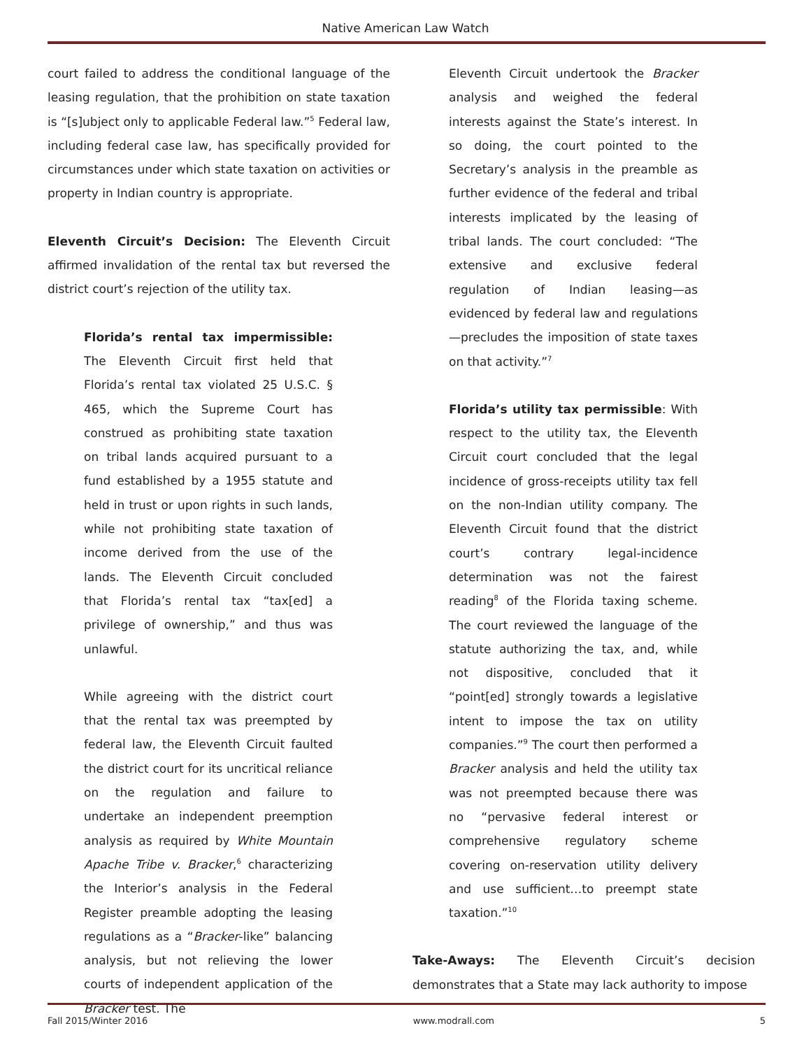Native American Law Watch
court failed to address the conditional language of the leasing regulation, that the prohibition on state taxation is “[s]ubject only to applicable Federal law.”<sup>5</sup> Federal law, including federal case law, has specifically provided for circumstances under which state taxation on activities or property in Indian country is appropriate.
Eleventh Circuit’s Decision: The Eleventh Circuit affirmed invalidation of the rental tax but reversed the district court’s rejection of the utility tax.
Florida’s rental tax impermissible: The Eleventh Circuit first held that Florida’s rental tax violated 25 U.S.C. § 465, which the Supreme Court has construed as prohibiting state taxation on tribal lands acquired pursuant to a fund established by a 1955 statute and held in trust or upon rights in such lands, while not prohibiting state taxation of income derived from the use of the lands. The Eleventh Circuit concluded that Florida’s rental tax “tax[ed] a privilege of ownership,” and thus was unlawful.
While agreeing with the district court that the rental tax was preempted by federal law, the Eleventh Circuit faulted the district court for its uncritical reliance on the regulation and failure to undertake an independent preemption analysis as required by White Mountain Apache Tribe v. Bracker,<sup>6</sup> characterizing the Interior’s analysis in the Federal Register preamble adopting the leasing regulations as a “Bracker-like” balancing analysis, but not relieving the lower courts of independent application of the Bracker test. The
Eleventh Circuit undertook the Bracker analysis and weighed the federal interests against the State’s interest. In so doing, the court pointed to the Secretary’s analysis in the preamble as further evidence of the federal and tribal interests implicated by the leasing of tribal lands. The court concluded: “The extensive and exclusive federal regulation of Indian leasing—as evidenced by federal law and regulations—precludes the imposition of state taxes on that activity.”<sup>7</sup>
Florida’s utility tax permissible: With respect to the utility tax, the Eleventh Circuit court concluded that the legal incidence of gross-receipts utility tax fell on the non-Indian utility company. The Eleventh Circuit found that the district court’s contrary legal-incidence determination was not the fairest reading<sup>8</sup> of the Florida taxing scheme. The court reviewed the language of the statute authorizing the tax, and, while not dispositive, concluded that it “point[ed] strongly towards a legislative intent to impose the tax on utility companies.”<sup>9</sup> The court then performed a Bracker analysis and held the utility tax was not preempted because there was no “pervasive federal interest or comprehensive regulatory scheme covering on-reservation utility delivery and use sufficient…to preempt state taxation.”<sup>10</sup>
Take-Aways: The Eleventh Circuit’s decision demonstrates that a State may lack authority to impose
Fall 2015/Winter 2016 www.modrall.com 5